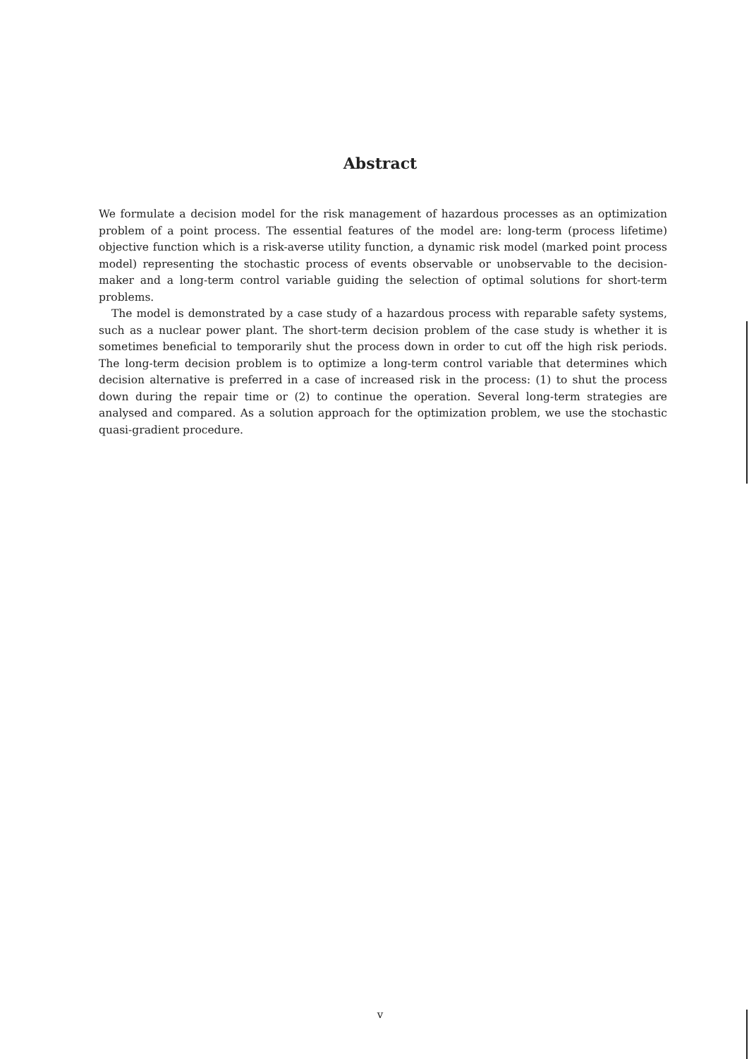Abstract
We formulate a decision model for the risk management of hazardous processes as an optimization problem of a point process. The essential features of the model are: long-term (process lifetime) objective function which is a risk-averse utility function, a dynamic risk model (marked point process model) representing the stochastic process of events observable or unobservable to the decision-maker and a long-term control variable guiding the selection of optimal solutions for short-term problems.
The model is demonstrated by a case study of a hazardous process with reparable safety systems, such as a nuclear power plant. The short-term decision problem of the case study is whether it is sometimes beneficial to temporarily shut the process down in order to cut off the high risk periods. The long-term decision problem is to optimize a long-term control variable that determines which decision alternative is preferred in a case of increased risk in the process: (1) to shut the process down during the repair time or (2) to continue the operation. Several long-term strategies are analysed and compared. As a solution approach for the optimization problem, we use the stochastic quasi-gradient procedure.
v